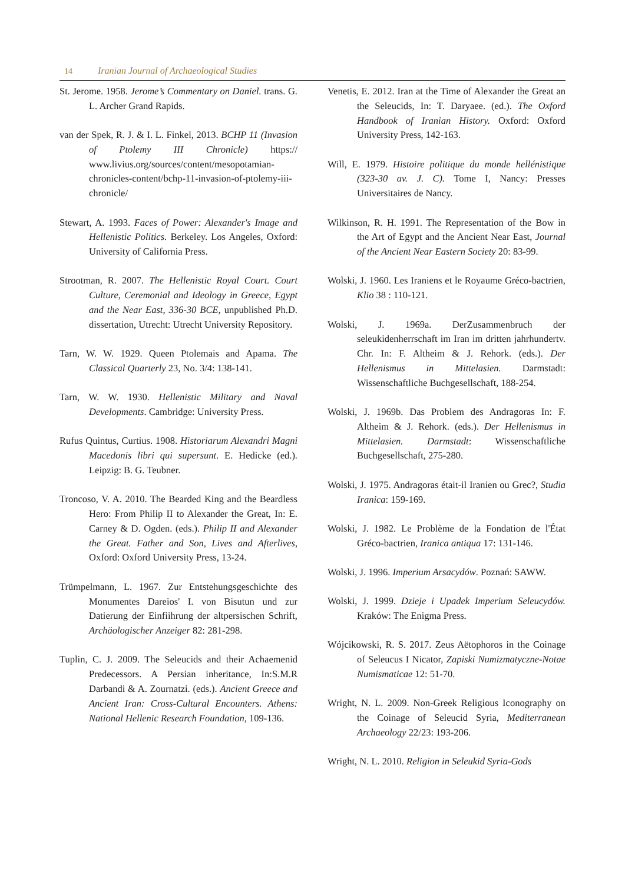14 Iranian Journal of Archaeological Studies
St. Jerome. 1958. Jerome’s Commentary on Daniel. trans. G. L. Archer Grand Rapids.
van der Spek, R. J. & I. L. Finkel, 2013. BCHP 11 (Invasion of Ptolemy III Chronicle) https:// www.livius.org/sources/content/mesopotamian-chronicles-content/bchp-11-invasion-of-ptolemy-iii-chronicle/
Stewart, A. 1993. Faces of Power: Alexander's Image and Hellenistic Politics. Berkeley. Los Angeles, Oxford: University of California Press.
Strootman, R. 2007. The Hellenistic Royal Court. Court Culture, Ceremonial and Ideology in Greece, Egypt and the Near East, 336-30 BCE, unpublished Ph.D. dissertation, Utrecht: Utrecht University Repository.
Tarn, W. W. 1929. Queen Ptolemais and Apama. The Classical Quarterly 23, No. 3/4: 138-141.
Tarn, W. W. 1930. Hellenistic Military and Naval Developments. Cambridge: University Press.
Rufus Quintus, Curtius. 1908. Historiarum Alexandri Magni Macedonis libri qui supersunt. E. Hedicke (ed.). Leipzig: B. G. Teubner.
Troncoso, V. A. 2010. The Bearded King and the Beardless Hero: From Philip II to Alexander the Great, In: E. Carney & D. Ogden. (eds.). Philip II and Alexander the Great. Father and Son, Lives and Afterlives, Oxford: Oxford University Press, 13-24.
Trümpelmann, L. 1967. Zur Entstehungsgeschichte des Monumentes Dareios' I. von Bisutun und zur Datierung der Einfiihrung der altpersischen Schrift, Archäologischer Anzeiger 82: 281-298.
Tuplin, C. J. 2009. The Seleucids and their Achaemenid Predecessors. A Persian inheritance, In:S.M.R Darbandi & A. Zournatzi. (eds.). Ancient Greece and Ancient Iran: Cross-Cultural Encounters. Athens: National Hellenic Research Foundation, 109-136.
Venetis, E. 2012. Iran at the Time of Alexander the Great an the Seleucids, In: T. Daryaee. (ed.). The Oxford Handbook of Iranian History. Oxford: Oxford University Press, 142-163.
Will, E. 1979. Histoire politique du monde hellénistique (323-30 av. J. C). Tome I, Nancy: Presses Universitaires de Nancy.
Wilkinson, R. H. 1991. The Representation of the Bow in the Art of Egypt and the Ancient Near East, Journal of the Ancient Near Eastern Society 20: 83-99.
Wolski, J. 1960. Les Iraniens et le Royaume Gréco-bactrien, Klio 38 : 110-121.
Wolski, J. 1969a. DerZusammenbruch der seleukidenherrschaft im Iran im dritten jahrhundertv. Chr. In: F. Altheim & J. Rehork. (eds.). Der Hellenismus in Mittelasien. Darmstadt: Wissenschaftliche Buchgesellschaft, 188-254.
Wolski, J. 1969b. Das Problem des Andragoras In: F. Altheim & J. Rehork. (eds.). Der Hellenismus in Mittelasien. Darmstadt: Wissenschaftliche Buchgesellschaft, 275-280.
Wolski, J. 1975. Andragoras était-il Iranien ou Grec?, Studia Iranica: 159-169.
Wolski, J. 1982. Le Problème de la Fondation de l'État Gréco-bactrien, Iranica antiqua 17: 131-146.
Wolski, J. 1996. Imperium Arsacydów. Poznań: SAWW.
Wolski, J. 1999. Dzieje i Upadek Imperium Seleucydów. Kraków: The Enigma Press.
Wójcikowski, R. S. 2017. Zeus Aëtophoros in the Coinage of Seleucus I Nicator, Zapiski Numizmatyczne-Notae Numismaticae 12: 51-70.
Wright, N. L. 2009. Non-Greek Religious Iconography on the Coinage of Seleucid Syria, Mediterranean Archaeology 22/23: 193-206.
Wright, N. L. 2010. Religion in Seleukid Syria-Gods